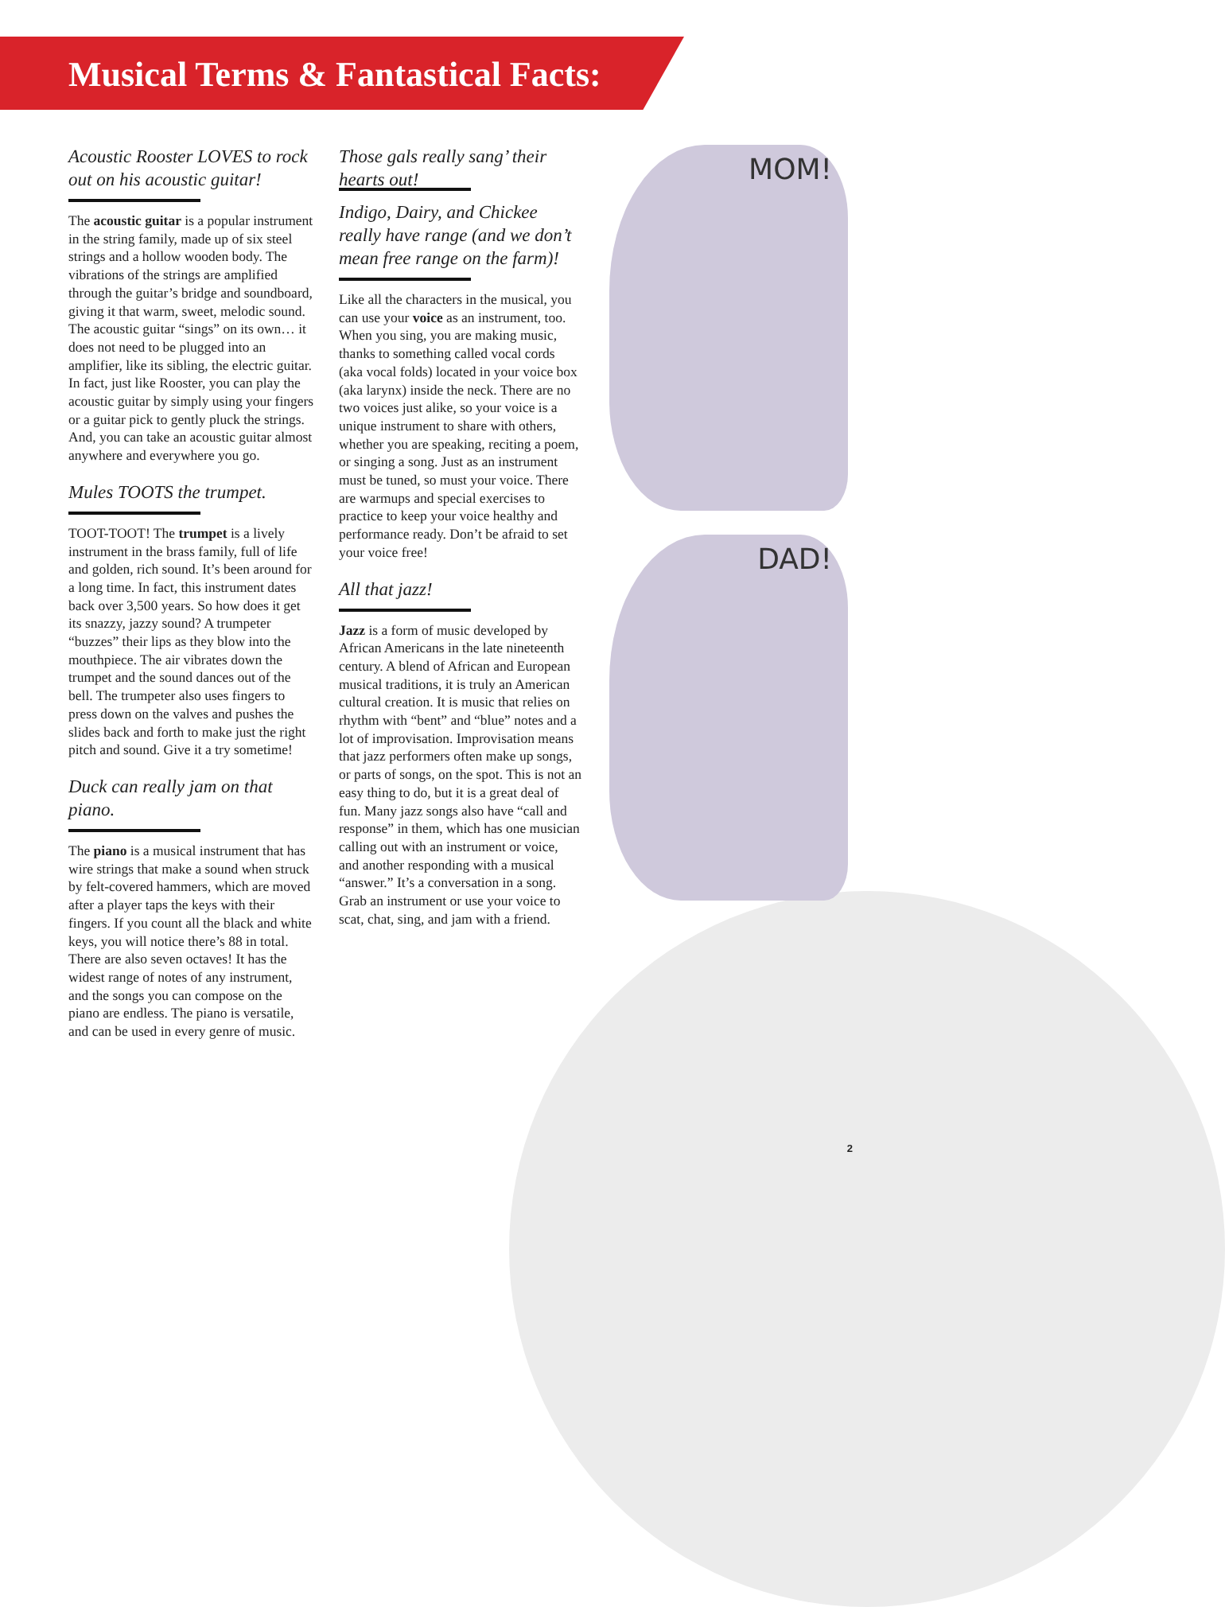Musical Terms & Fantastical Facts:
Acoustic Rooster LOVES to rock out on his acoustic guitar!
The acoustic guitar is a popular instrument in the string family, made up of six steel strings and a hollow wooden body. The vibrations of the strings are amplified through the guitar’s bridge and soundboard, giving it that warm, sweet, melodic sound. The acoustic guitar “sings” on its own… it does not need to be plugged into an amplifier, like its sibling, the electric guitar. In fact, just like Rooster, you can play the acoustic guitar by simply using your fingers or a guitar pick to gently pluck the strings. And, you can take an acoustic guitar almost anywhere and everywhere you go.
Mules TOOTS the trumpet.
TOOT-TOOT! The trumpet is a lively instrument in the brass family, full of life and golden, rich sound. It’s been around for a long time. In fact, this instrument dates back over 3,500 years. So how does it get its snazzy, jazzy sound? A trumpeter “buzzes” their lips as they blow into the mouthpiece. The air vibrates down the trumpet and the sound dances out of the bell. The trumpeter also uses fingers to press down on the valves and pushes the slides back and forth to make just the right pitch and sound. Give it a try sometime!
Duck can really jam on that piano.
The piano is a musical instrument that has wire strings that make a sound when struck by felt-covered hammers, which are moved after a player taps the keys with their fingers. If you count all the black and white keys, you will notice there’s 88 in total. There are also seven octaves! It has the widest range of notes of any instrument, and the songs you can compose on the piano are endless. The piano is versatile, and can be used in every genre of music.
Those gals really sang’ their hearts out!
Indigo, Dairy, and Chickee really have range (and we don’t mean free range on the farm)!
Like all the characters in the musical, you can use your voice as an instrument, too. When you sing, you are making music, thanks to something called vocal cords (aka vocal folds) located in your voice box (aka larynx) inside the neck. There are no two voices just alike, so your voice is a unique instrument to share with others, whether you are speaking, reciting a poem, or singing a song. Just as an instrument must be tuned, so must your voice. There are warmups and special exercises to practice to keep your voice healthy and performance ready. Don’t be afraid to set your voice free!
All that jazz!
Jazz is a form of music developed by African Americans in the late nineteenth century. A blend of African and European musical traditions, it is truly an American cultural creation. It is music that relies on rhythm with “bent” and “blue” notes and a lot of improvisation. Improvisation means that jazz performers often make up songs, or parts of songs, on the spot. This is not an easy thing to do, but it is a great deal of fun. Many jazz songs also have “call and response” in them, which has one musician calling out with an instrument or voice, and another responding with a musical “answer.” It’s a conversation in a song. Grab an instrument or use your voice to scat, chat, sing, and jam with a friend.
MOM!
DAD!
2